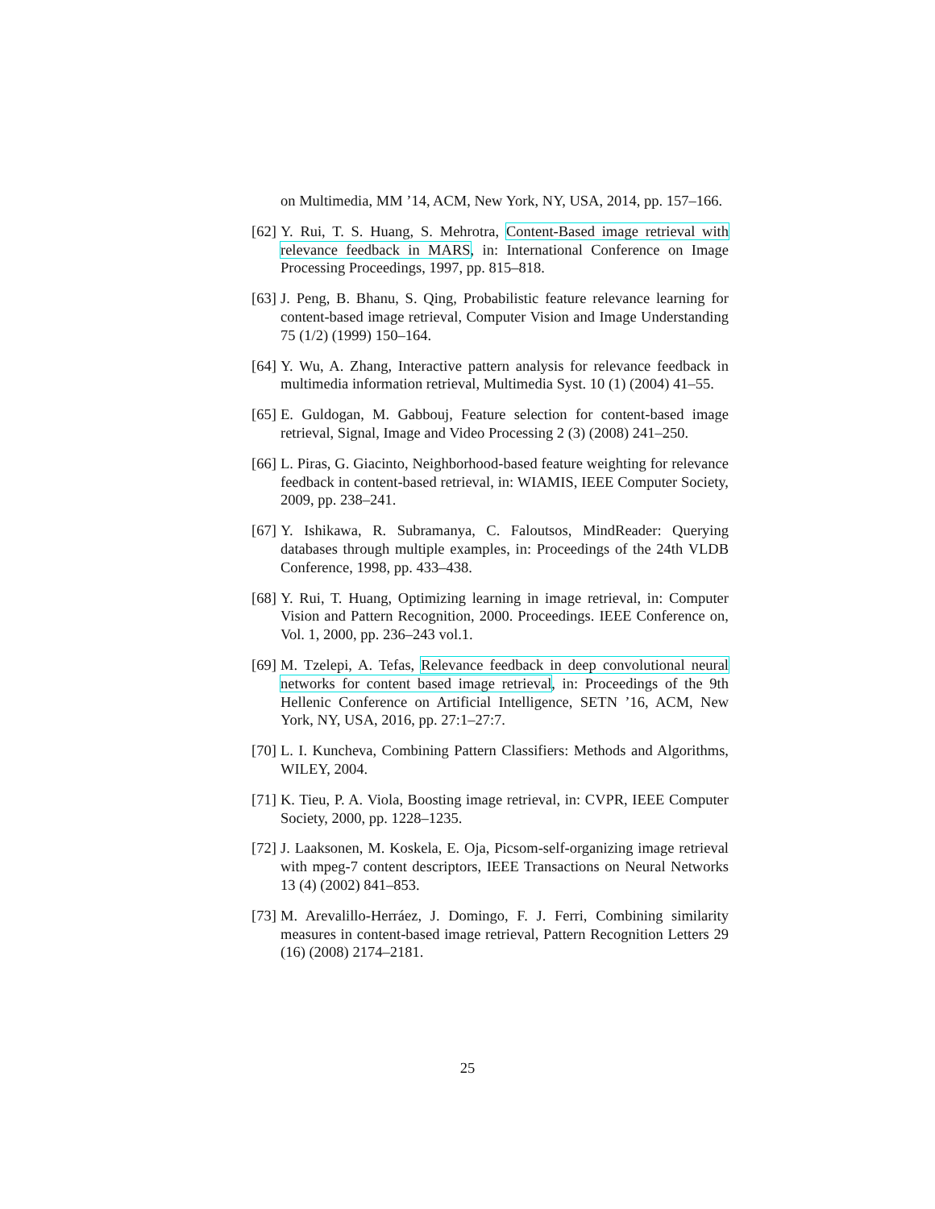on Multimedia, MM ’14, ACM, New York, NY, USA, 2014, pp. 157–166.
[62] Y. Rui, T. S. Huang, S. Mehrotra, Content-Based image retrieval with relevance feedback in MARS, in: International Conference on Image Processing Proceedings, 1997, pp. 815–818.
[63] J. Peng, B. Bhanu, S. Qing, Probabilistic feature relevance learning for content-based image retrieval, Computer Vision and Image Understanding 75 (1/2) (1999) 150–164.
[64] Y. Wu, A. Zhang, Interactive pattern analysis for relevance feedback in multimedia information retrieval, Multimedia Syst. 10 (1) (2004) 41–55.
[65] E. Guldogan, M. Gabbouj, Feature selection for content-based image retrieval, Signal, Image and Video Processing 2 (3) (2008) 241–250.
[66] L. Piras, G. Giacinto, Neighborhood-based feature weighting for relevance feedback in content-based retrieval, in: WIAMIS, IEEE Computer Society, 2009, pp. 238–241.
[67] Y. Ishikawa, R. Subramanya, C. Faloutsos, MindReader: Querying databases through multiple examples, in: Proceedings of the 24th VLDB Conference, 1998, pp. 433–438.
[68] Y. Rui, T. Huang, Optimizing learning in image retrieval, in: Computer Vision and Pattern Recognition, 2000. Proceedings. IEEE Conference on, Vol. 1, 2000, pp. 236–243 vol.1.
[69] M. Tzelepi, A. Tefas, Relevance feedback in deep convolutional neural networks for content based image retrieval, in: Proceedings of the 9th Hellenic Conference on Artificial Intelligence, SETN ’16, ACM, New York, NY, USA, 2016, pp. 27:1–27:7.
[70] L. I. Kuncheva, Combining Pattern Classifiers: Methods and Algorithms, WILEY, 2004.
[71] K. Tieu, P. A. Viola, Boosting image retrieval, in: CVPR, IEEE Computer Society, 2000, pp. 1228–1235.
[72] J. Laaksonen, M. Koskela, E. Oja, Picsom-self-organizing image retrieval with mpeg-7 content descriptors, IEEE Transactions on Neural Networks 13 (4) (2002) 841–853.
[73] M. Arevalillo-Herráez, J. Domingo, F. J. Ferri, Combining similarity measures in content-based image retrieval, Pattern Recognition Letters 29 (16) (2008) 2174–2181.
25